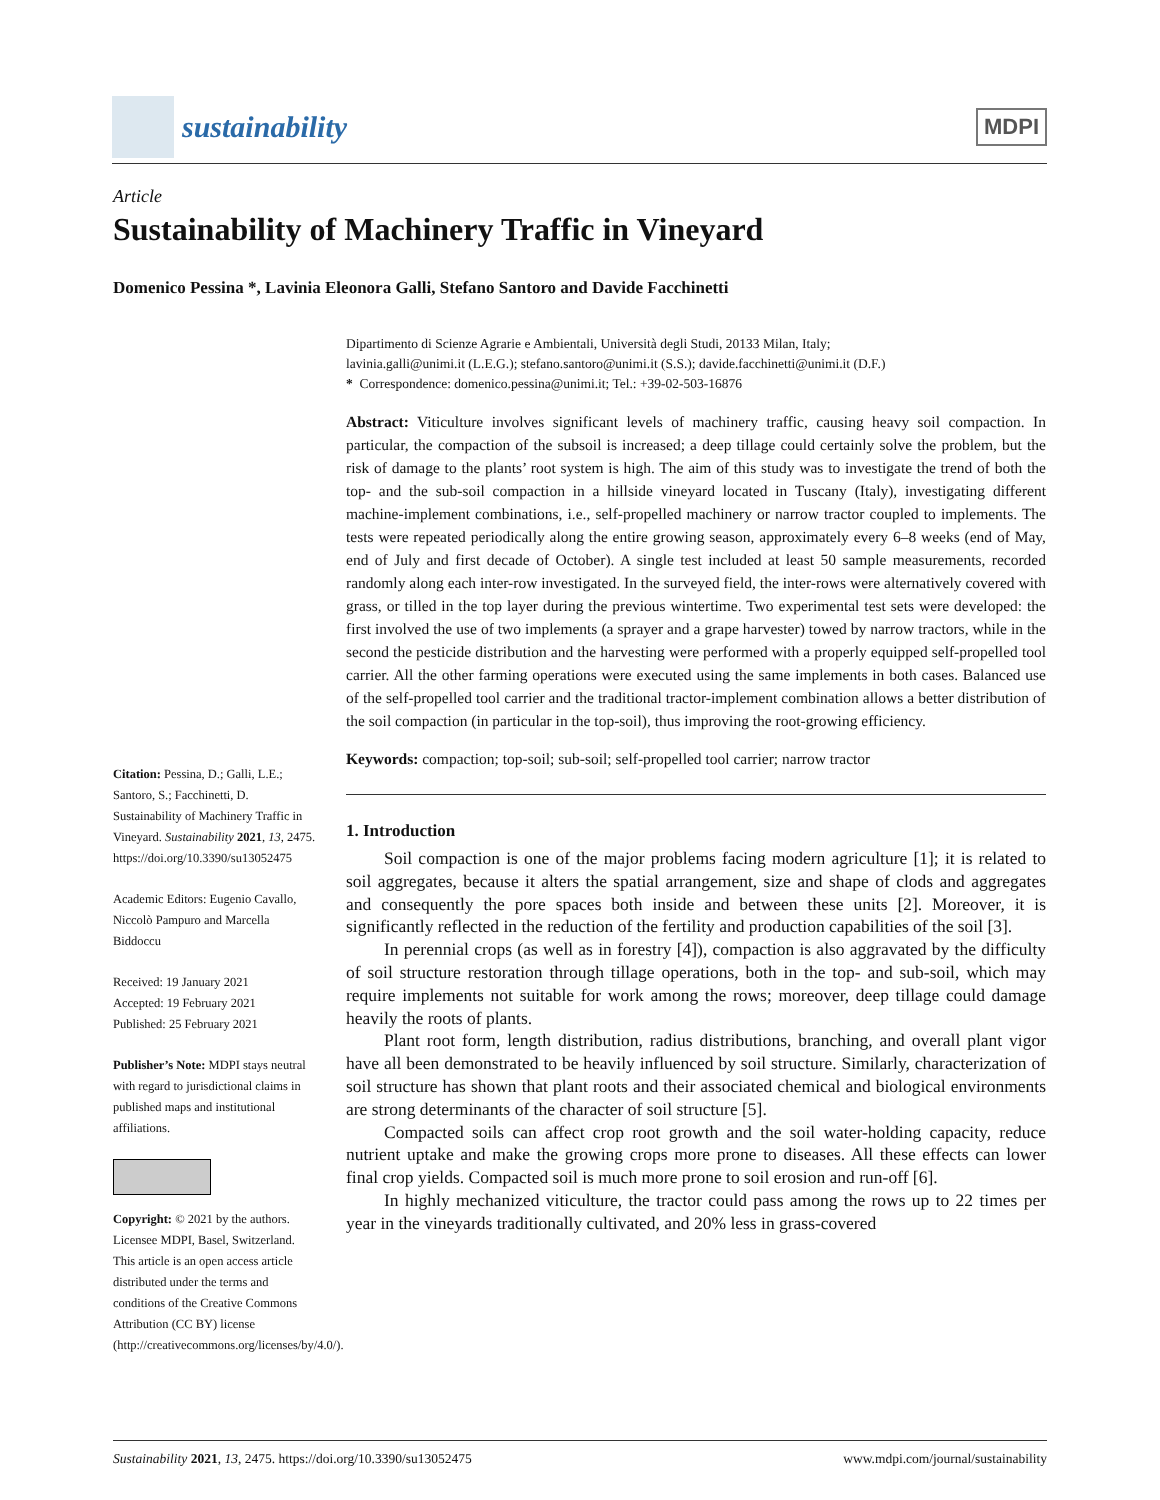sustainability
MDPI
Article
Sustainability of Machinery Traffic in Vineyard
Domenico Pessina *, Lavinia Eleonora Galli, Stefano Santoro and Davide Facchinetti
Citation: Pessina, D.; Galli, L.E.; Santoro, S.; Facchinetti, D. Sustainability of Machinery Traffic in Vineyard. Sustainability 2021, 13, 2475. https://doi.org/10.3390/su13052475
Academic Editors: Eugenio Cavallo, Niccolò Pampuro and Marcella Biddoccu
Received: 19 January 2021
Accepted: 19 February 2021
Published: 25 February 2021
Publisher’s Note: MDPI stays neutral with regard to jurisdictional claims in published maps and institutional affiliations.
Copyright: © 2021 by the authors. Licensee MDPI, Basel, Switzerland. This article is an open access article distributed under the terms and conditions of the Creative Commons Attribution (CC BY) license (http://creativecommons.org/licenses/by/4.0/).
Dipartimento di Scienze Agrarie e Ambientali, Università degli Studi, 20133 Milan, Italy;
lavinia.galli@unimi.it (L.E.G.); stefano.santoro@unimi.it (S.S.); davide.facchinetti@unimi.it (D.F.)
* Correspondence: domenico.pessina@unimi.it; Tel.: +39-02-503-16876
Abstract: Viticulture involves significant levels of machinery traffic, causing heavy soil compaction. In particular, the compaction of the subsoil is increased; a deep tillage could certainly solve the problem, but the risk of damage to the plants’ root system is high. The aim of this study was to investigate the trend of both the top- and the sub-soil compaction in a hillside vineyard located in Tuscany (Italy), investigating different machine-implement combinations, i.e., self-propelled machinery or narrow tractor coupled to implements. The tests were repeated periodically along the entire growing season, approximately every 6–8 weeks (end of May, end of July and first decade of October). A single test included at least 50 sample measurements, recorded randomly along each inter-row investigated. In the surveyed field, the inter-rows were alternatively covered with grass, or tilled in the top layer during the previous wintertime. Two experimental test sets were developed: the first involved the use of two implements (a sprayer and a grape harvester) towed by narrow tractors, while in the second the pesticide distribution and the harvesting were performed with a properly equipped self-propelled tool carrier. All the other farming operations were executed using the same implements in both cases. Balanced use of the self-propelled tool carrier and the traditional tractor-implement combination allows a better distribution of the soil compaction (in particular in the top-soil), thus improving the root-growing efficiency.
Keywords: compaction; top-soil; sub-soil; self-propelled tool carrier; narrow tractor
1. Introduction
Soil compaction is one of the major problems facing modern agriculture [1]; it is related to soil aggregates, because it alters the spatial arrangement, size and shape of clods and aggregates and consequently the pore spaces both inside and between these units [2]. Moreover, it is significantly reflected in the reduction of the fertility and production capabilities of the soil [3].
In perennial crops (as well as in forestry [4]), compaction is also aggravated by the difficulty of soil structure restoration through tillage operations, both in the top- and sub-soil, which may require implements not suitable for work among the rows; moreover, deep tillage could damage heavily the roots of plants.
Plant root form, length distribution, radius distributions, branching, and overall plant vigor have all been demonstrated to be heavily influenced by soil structure. Similarly, characterization of soil structure has shown that plant roots and their associated chemical and biological environments are strong determinants of the character of soil structure [5].
Compacted soils can affect crop root growth and the soil water-holding capacity, reduce nutrient uptake and make the growing crops more prone to diseases. All these effects can lower final crop yields. Compacted soil is much more prone to soil erosion and run-off [6].
In highly mechanized viticulture, the tractor could pass among the rows up to 22 times per year in the vineyards traditionally cultivated, and 20% less in grass-covered
Sustainability 2021, 13, 2475. https://doi.org/10.3390/su13052475 www.mdpi.com/journal/sustainability